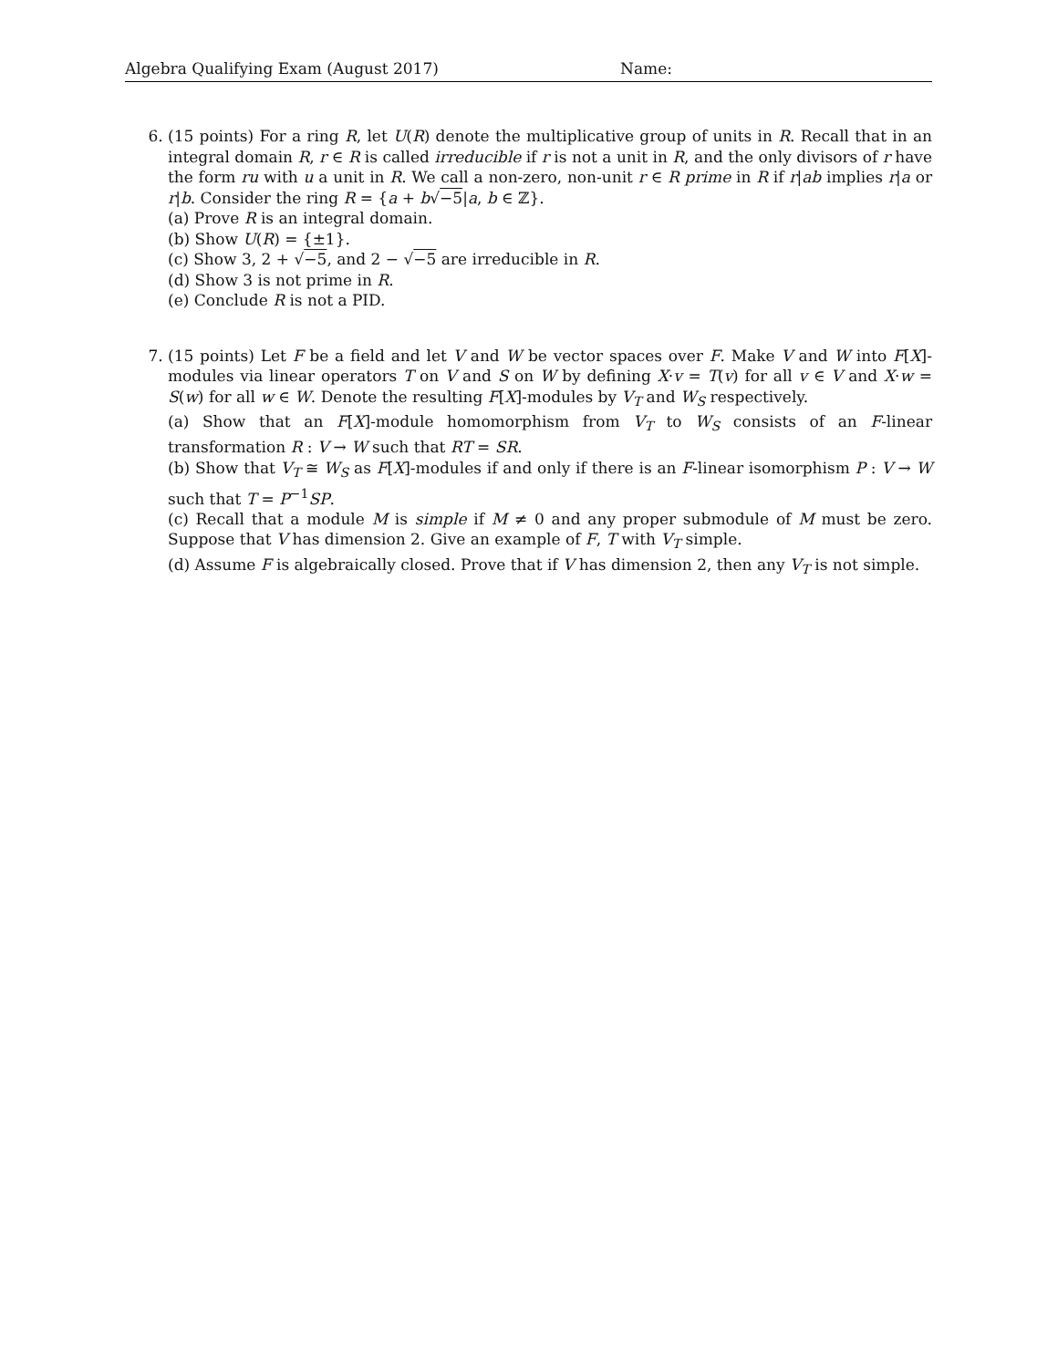Algebra Qualifying Exam (August 2017) Name:
6. (15 points) For a ring R, let U(R) denote the multiplicative group of units in R. Recall that in an integral domain R, r ∈ R is called irreducible if r is not a unit in R, and the only divisors of r have the form ru with u a unit in R. We call a non-zero, non-unit r ∈ R prime in R if r|ab implies r|a or r|b. Consider the ring R = {a + b√−5|a, b ∈ ℤ}.
(a) Prove R is an integral domain.
(b) Show U(R) = {±1}.
(c) Show 3, 2 + √−5, and 2 − √−5 are irreducible in R.
(d) Show 3 is not prime in R.
(e) Conclude R is not a PID.
7. (15 points) Let F be a field and let V and W be vector spaces over F. Make V and W into F[X]-modules via linear operators T on V and S on W by defining X·v = T(v) for all v ∈ V and X·w = S(w) for all w ∈ W. Denote the resulting F[X]-modules by V<sub>T</sub> and W<sub>S</sub> respectively.
(a) Show that an F[X]-module homomorphism from V<sub>T</sub> to W<sub>S</sub> consists of an F-linear transformation R : V → W such that RT = SR.
(b) Show that V<sub>T</sub> ≅ W<sub>S</sub> as F[X]-modules if and only if there is an F-linear isomorphism P : V → W such that T = P<sup>−1</sup>SP.
(c) Recall that a module M is simple if M ≠ 0 and any proper submodule of M must be zero. Suppose that V has dimension 2. Give an example of F, T with V<sub>T</sub> simple.
(d) Assume F is algebraically closed. Prove that if V has dimension 2, then any V<sub>T</sub> is not simple.